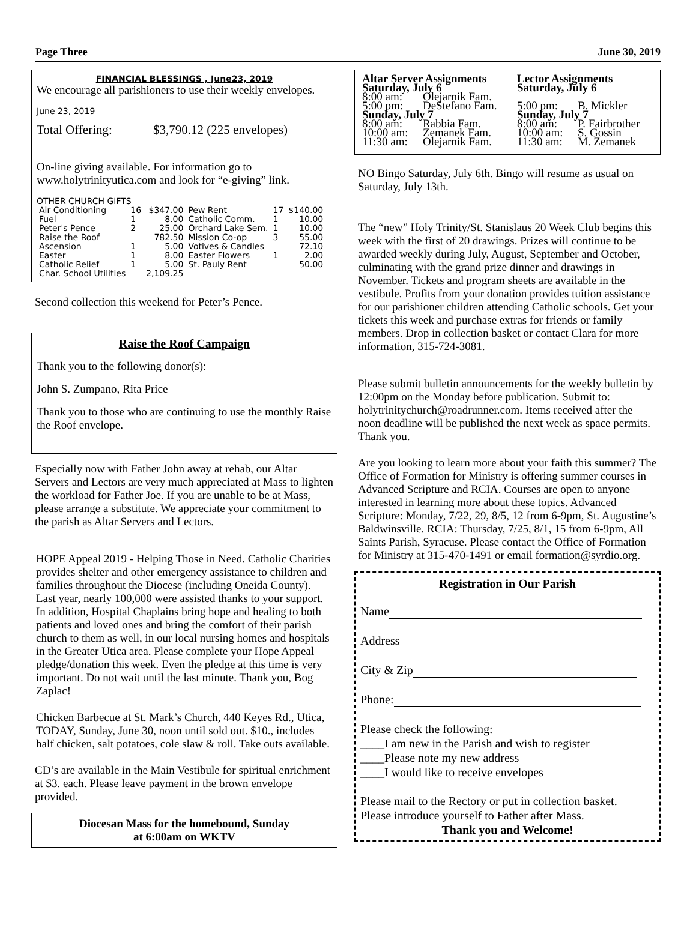Page Three June 30, 2019
FINANCIAL BLESSINGS , June23, 2019
We encourage all parishioners to use their weekly envelopes.
June 23, 2019
Total Offering: $3,790.12 (225 envelopes)
On-line giving available. For information go to www.holytrinityutica.com and look for “e-giving” link.
OTHER CHURCH GIFTS
| Air Conditioning | 16 | $347.00 | Pew Rent | 17 | $140.00 |
| Fuel | 1 | 8.00 | Catholic Comm. | 1 | 10.00 |
| Peter's Pence | 2 | 25.00 | Orchard Lake Sem. | 1 | 10.00 |
| Raise the Roof | | 782.50 | Mission Co-op | 3 | 55.00 |
| Ascension | 1 | 5.00 | Votives & Candles | | 72.10 |
| Easter | 1 | 8.00 | Easter Flowers | 1 | 2.00 |
| Catholic Relief | 1 | 5.00 | St. Pauly Rent | | 50.00 |
| Char. School Utilities | | 2,109.25 | | | |
Second collection this weekend for Peter’s Pence.
Raise the Roof Campaign
Thank you to the following donor(s):
John S. Zumpano, Rita Price
Thank you to those who are continuing to use the monthly Raise the Roof envelope.
Especially now with Father John away at rehab, our Altar Servers and Lectors are very much appreciated at Mass to lighten the workload for Father Joe. If you are unable to be at Mass, please arrange a substitute. We appreciate your commitment to the parish as Altar Servers and Lectors.
HOPE Appeal 2019 - Helping Those in Need. Catholic Charities provides shelter and other emergency assistance to children and families throughout the Diocese (including Oneida County). Last year, nearly 100,000 were assisted thanks to your support. In addition, Hospital Chaplains bring hope and healing to both patients and loved ones and bring the comfort of their parish church to them as well, in our local nursing homes and hospitals in the Greater Utica area. Please complete your Hope Appeal pledge/donation this week. Even the pledge at this time is very important. Do not wait until the last minute. Thank you, Bog Zaplac!
Chicken Barbecue at St. Mark’s Church, 440 Keyes Rd., Utica, TODAY, Sunday, June 30, noon until sold out. $10., includes half chicken, salt potatoes, cole slaw & roll. Take outs available.
CD’s are available in the Main Vestibule for spiritual enrichment at $3. each. Please leave payment in the brown envelope provided.
Diocesan Mass for the homebound, Sunday
at 6:00am on WKTV
| Altar Server Assignments | | Lector Assignments | |
| Saturday, July 6 | | Saturday, July 6 | |
| 8:00 am: | Olejarnik Fam. | | |
| 5:00 pm: | DeStefano Fam. | 5:00 pm: | B. Mickler |
| Sunday, July 7 | | Sunday, July 7 | |
| 8:00 am: | Rabbia Fam. | 8:00 am: | P. Fairbrother |
| 10:00 am: | Zemanek Fam. | 10:00 am: | S. Gossin |
| 11:30 am: | Olejarnik Fam. | 11:30 am: | M. Zemanek |
NO Bingo Saturday, July 6th. Bingo will resume as usual on Saturday, July 13th.
The “new” Holy Trinity/St. Stanislaus 20 Week Club begins this week with the first of 20 drawings. Prizes will continue to be awarded weekly during July, August, September and October, culminating with the grand prize dinner and drawings in November. Tickets and program sheets are available in the vestibule. Profits from your donation provides tuition assistance for our parishioner children attending Catholic schools. Get your tickets this week and purchase extras for friends or family members. Drop in collection basket or contact Clara for more information, 315-724-3081.
Please submit bulletin announcements for the weekly bulletin by 12:00pm on the Monday before publication. Submit to: holytrinitychurch@roadrunner.com. Items received after the noon deadline will be published the next week as space permits. Thank you.
Are you looking to learn more about your faith this summer? The Office of Formation for Ministry is offering summer courses in Advanced Scripture and RCIA. Courses are open to anyone interested in learning more about these topics. Advanced Scripture: Monday, 7/22, 29, 8/5, 12 from 6-9pm, St. Augustine’s Baldwinsville. RCIA: Thursday, 7/25, 8/1, 15 from 6-9pm, All Saints Parish, Syracuse. Please contact the Office of Formation for Ministry at 315-470-1491 or email formation@syrdio.org.
Registration in Our Parish
Name
Address
City & Zip
Phone:
Please check the following:
____I am new in the Parish and wish to register
____Please note my new address
____I would like to receive envelopes
Please mail to the Rectory or put in collection basket.
Please introduce yourself to Father after Mass.
Thank you and Welcome!